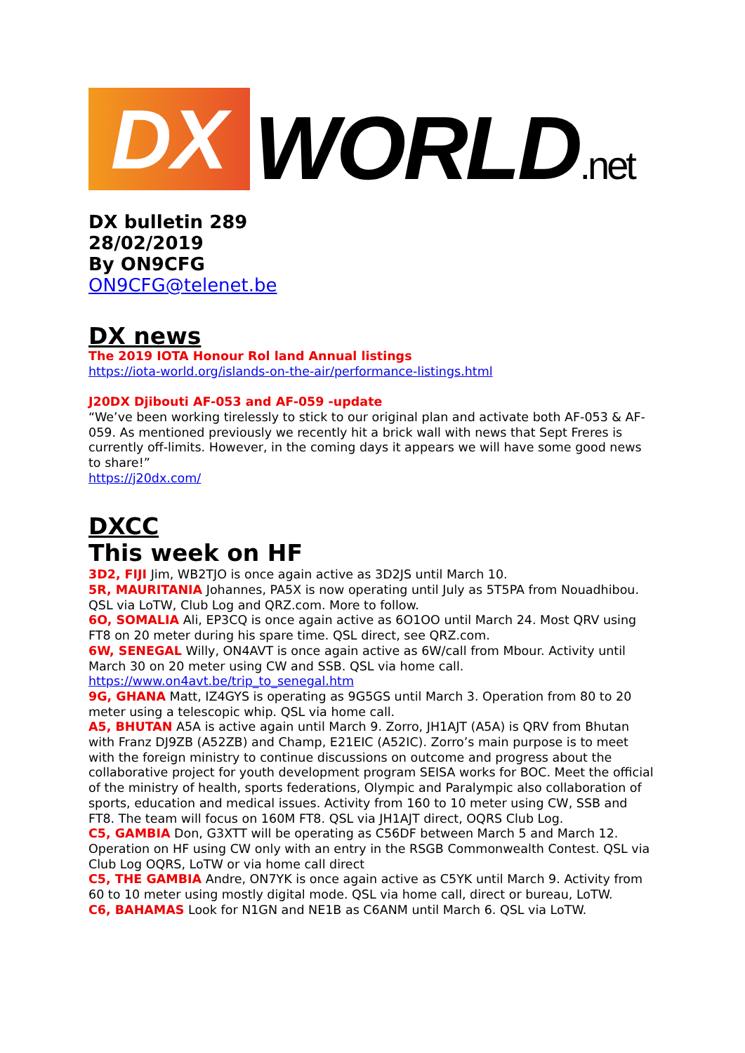DX
WORLD.net
DX bulletin 289
28/02/2019
By ON9CFG
ON9CFG@telenet.be
DX news
The 2019 IOTA Honour Rol land Annual listings
https://iota-world.org/islands-on-the-air/performance-listings.html
J20DX Djibouti AF-053 and AF-059 -update
“We’ve been working tirelessly to stick to our original plan and activate both AF-053 & AF-059. As mentioned previously we recently hit a brick wall with news that Sept Freres is currently off-limits. However, in the coming days it appears we will have some good news to share!”
https://j20dx.com/
DXCC
This week on HF
3D2, FIJI Jim, WB2TJO is once again active as 3D2JS until March 10.
5R, MAURITANIA Johannes, PA5X is now operating until July as 5T5PA from Nouadhibou. QSL via LoTW, Club Log and QRZ.com. More to follow.
6O, SOMALIA Ali, EP3CQ is once again active as 6O1OO until March 24. Most QRV using FT8 on 20 meter during his spare time. QSL direct, see QRZ.com.
6W, SENEGAL Willy, ON4AVT is once again active as 6W/call from Mbour. Activity until March 30 on 20 meter using CW and SSB. QSL via home call.
https://www.on4avt.be/trip_to_senegal.htm
9G, GHANA Matt, IZ4GYS is operating as 9G5GS until March 3. Operation from 80 to 20 meter using a telescopic whip. QSL via home call.
A5, BHUTAN A5A is active again until March 9. Zorro, JH1AJT (A5A) is QRV from Bhutan with Franz DJ9ZB (A52ZB) and Champ, E21EIC (A52IC). Zorro’s main purpose is to meet with the foreign ministry to continue discussions on outcome and progress about the collaborative project for youth development program SEISA works for BOC. Meet the official of the ministry of health, sports federations, Olympic and Paralympic also collaboration of sports, education and medical issues. Activity from 160 to 10 meter using CW, SSB and FT8. The team will focus on 160M FT8. QSL via JH1AJT direct, OQRS Club Log.
C5, GAMBIA Don, G3XTT will be operating as C56DF between March 5 and March 12. Operation on HF using CW only with an entry in the RSGB Commonwealth Contest. QSL via Club Log OQRS, LoTW or via home call direct
C5, THE GAMBIA Andre, ON7YK is once again active as C5YK until March 9. Activity from 60 to 10 meter using mostly digital mode. QSL via home call, direct or bureau, LoTW.
C6, BAHAMAS Look for N1GN and NE1B as C6ANM until March 6. QSL via LoTW.